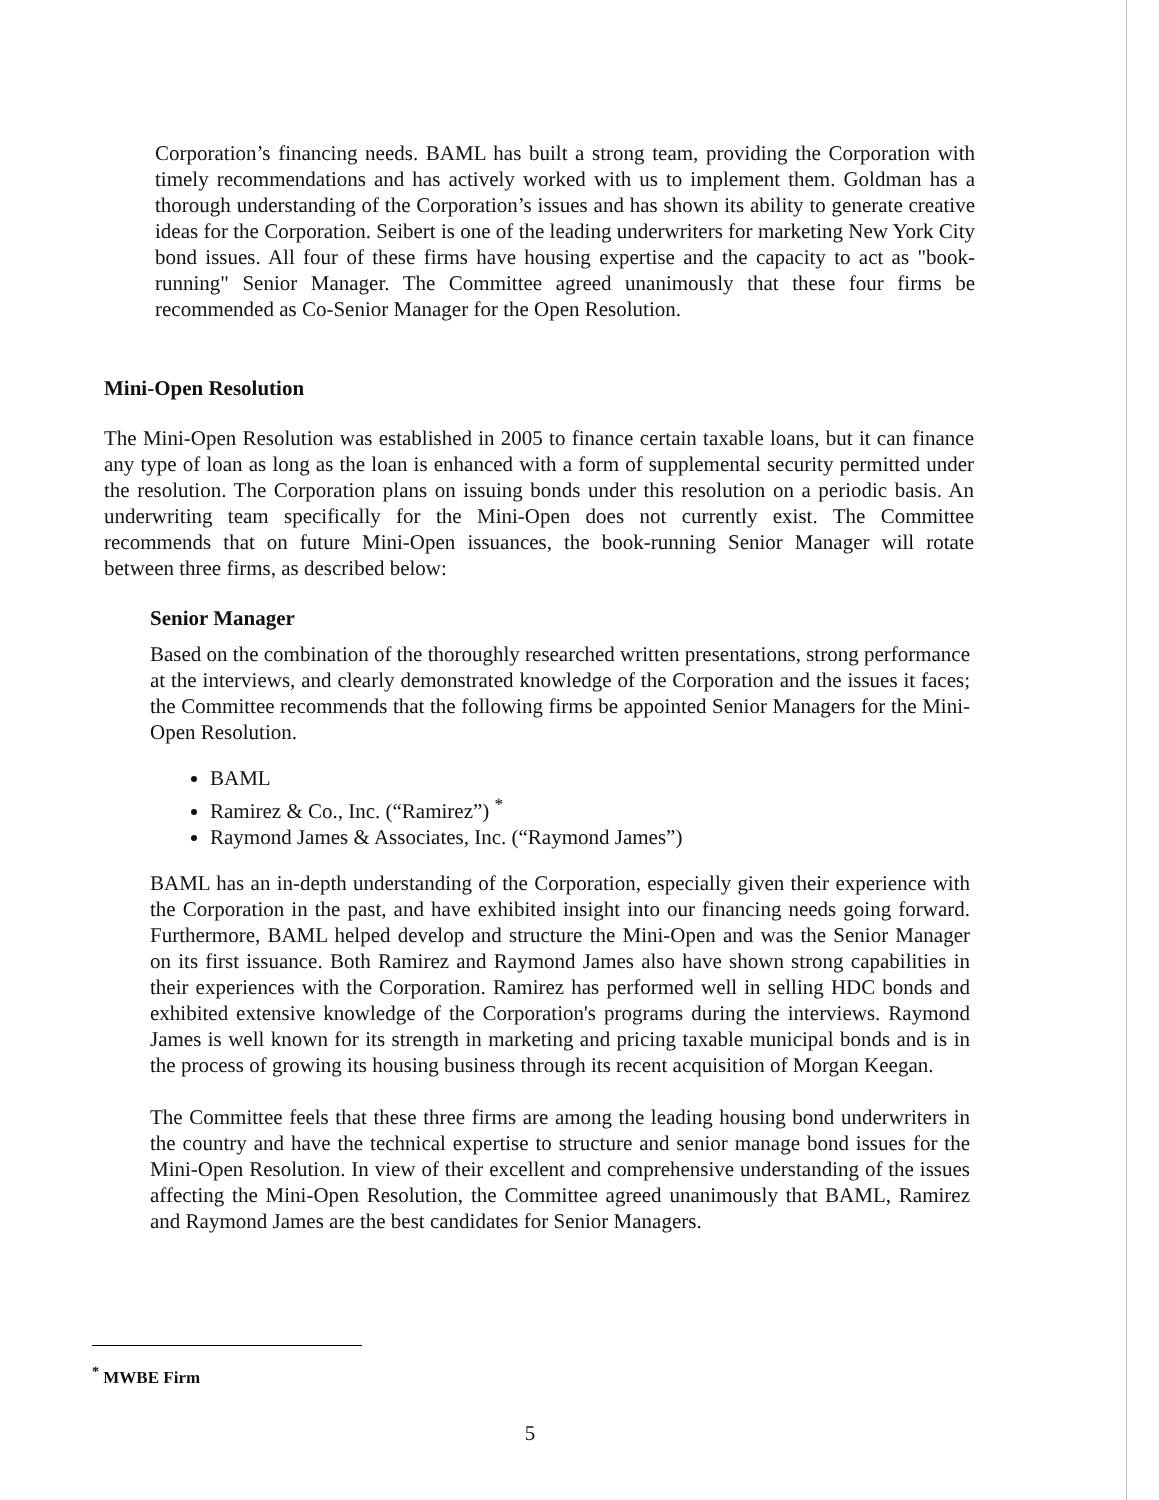Corporation’s financing needs. BAML has built a strong team, providing the Corporation with timely recommendations and has actively worked with us to implement them. Goldman has a thorough understanding of the Corporation’s issues and has shown its ability to generate creative ideas for the Corporation. Seibert is one of the leading underwriters for marketing New York City bond issues. All four of these firms have housing expertise and the capacity to act as "book-running" Senior Manager. The Committee agreed unanimously that these four firms be recommended as Co-Senior Manager for the Open Resolution.
Mini-Open Resolution
The Mini-Open Resolution was established in 2005 to finance certain taxable loans, but it can finance any type of loan as long as the loan is enhanced with a form of supplemental security permitted under the resolution. The Corporation plans on issuing bonds under this resolution on a periodic basis. An underwriting team specifically for the Mini-Open does not currently exist. The Committee recommends that on future Mini-Open issuances, the book-running Senior Manager will rotate between three firms, as described below:
Senior Manager
Based on the combination of the thoroughly researched written presentations, strong performance at the interviews, and clearly demonstrated knowledge of the Corporation and the issues it faces; the Committee recommends that the following firms be appointed Senior Managers for the Mini-Open Resolution.
BAML
Ramirez & Co., Inc. (“Ramirez”) <sup>*</sup>
Raymond James & Associates, Inc. (“Raymond James”)
BAML has an in-depth understanding of the Corporation, especially given their experience with the Corporation in the past, and have exhibited insight into our financing needs going forward. Furthermore, BAML helped develop and structure the Mini-Open and was the Senior Manager on its first issuance. Both Ramirez and Raymond James also have shown strong capabilities in their experiences with the Corporation. Ramirez has performed well in selling HDC bonds and exhibited extensive knowledge of the Corporation's programs during the interviews. Raymond James is well known for its strength in marketing and pricing taxable municipal bonds and is in the process of growing its housing business through its recent acquisition of Morgan Keegan.
The Committee feels that these three firms are among the leading housing bond underwriters in the country and have the technical expertise to structure and senior manage bond issues for the Mini-Open Resolution. In view of their excellent and comprehensive understanding of the issues affecting the Mini-Open Resolution, the Committee agreed unanimously that BAML, Ramirez and Raymond James are the best candidates for Senior Managers.
<sup>*</sup> MWBE Firm
5